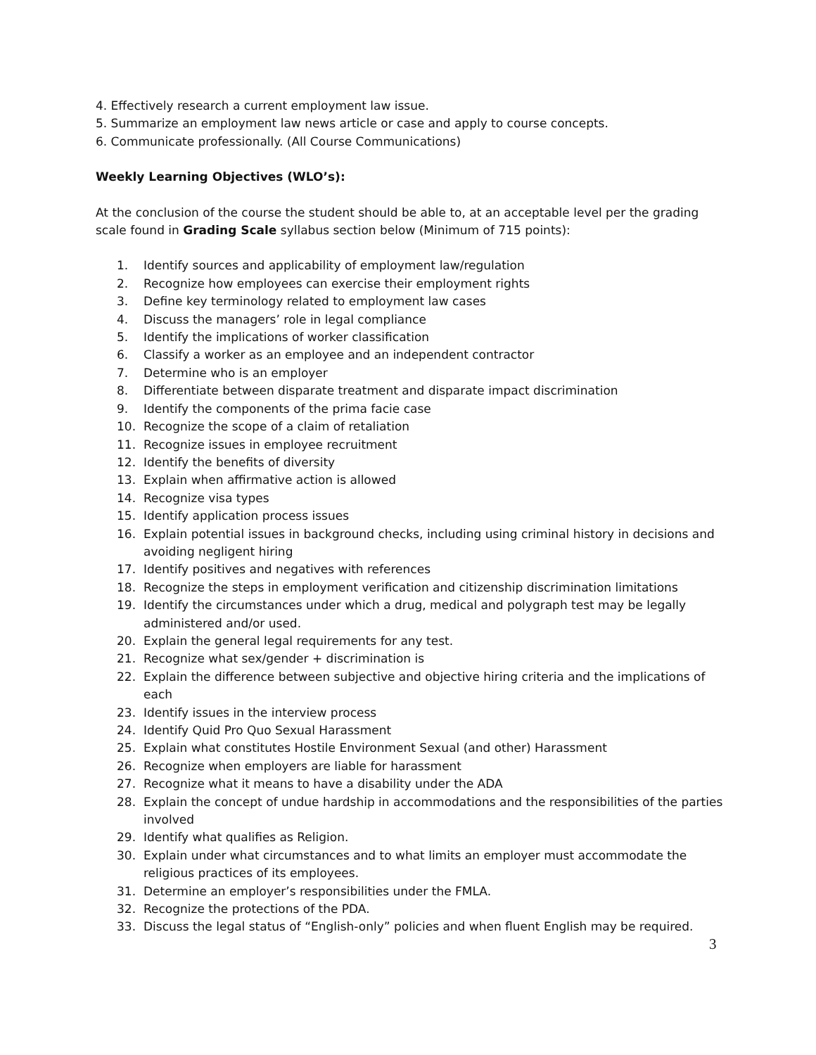4. Effectively research a current employment law issue.
5. Summarize an employment law news article or case and apply to course concepts.
6. Communicate professionally. (All Course Communications)
Weekly Learning Objectives (WLO’s):
At the conclusion of the course the student should be able to, at an acceptable level per the grading scale found in Grading Scale syllabus section below (Minimum of 715 points):
1. Identify sources and applicability of employment law/regulation
2. Recognize how employees can exercise their employment rights
3. Define key terminology related to employment law cases
4. Discuss the managers’ role in legal compliance
5. Identify the implications of worker classification
6. Classify a worker as an employee and an independent contractor
7. Determine who is an employer
8. Differentiate between disparate treatment and disparate impact discrimination
9. Identify the components of the prima facie case
10. Recognize the scope of a claim of retaliation
11. Recognize issues in employee recruitment
12. Identify the benefits of diversity
13. Explain when affirmative action is allowed
14. Recognize visa types
15. Identify application process issues
16. Explain potential issues in background checks, including using criminal history in decisions and avoiding negligent hiring
17. Identify positives and negatives with references
18. Recognize the steps in employment verification and citizenship discrimination limitations
19. Identify the circumstances under which a drug, medical and polygraph test may be legally administered and/or used.
20. Explain the general legal requirements for any test.
21. Recognize what sex/gender + discrimination is
22. Explain the difference between subjective and objective hiring criteria and the implications of each
23. Identify issues in the interview process
24. Identify Quid Pro Quo Sexual Harassment
25. Explain what constitutes Hostile Environment Sexual (and other) Harassment
26. Recognize when employers are liable for harassment
27. Recognize what it means to have a disability under the ADA
28. Explain the concept of undue hardship in accommodations and the responsibilities of the parties involved
29. Identify what qualifies as Religion.
30. Explain under what circumstances and to what limits an employer must accommodate the religious practices of its employees.
31. Determine an employer’s responsibilities under the FMLA.
32. Recognize the protections of the PDA.
33. Discuss the legal status of “English-only” policies and when fluent English may be required.
3